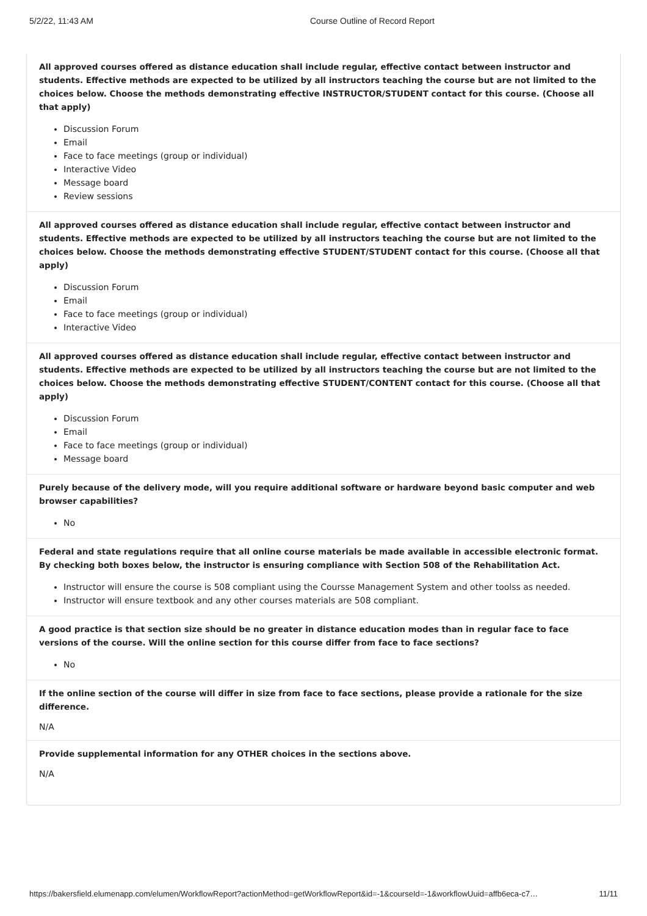5/2/22, 11:43 AM Course Outline of Record Report
All approved courses offered as distance education shall include regular, effective contact between instructor and students. Effective methods are expected to be utilized by all instructors teaching the course but are not limited to the choices below. Choose the methods demonstrating effective INSTRUCTOR/STUDENT contact for this course. (Choose all that apply)
Discussion Forum
Email
Face to face meetings (group or individual)
Interactive Video
Message board
Review sessions
All approved courses offered as distance education shall include regular, effective contact between instructor and students. Effective methods are expected to be utilized by all instructors teaching the course but are not limited to the choices below. Choose the methods demonstrating effective STUDENT/STUDENT contact for this course. (Choose all that apply)
Discussion Forum
Email
Face to face meetings (group or individual)
Interactive Video
All approved courses offered as distance education shall include regular, effective contact between instructor and students. Effective methods are expected to be utilized by all instructors teaching the course but are not limited to the choices below. Choose the methods demonstrating effective STUDENT/CONTENT contact for this course. (Choose all that apply)
Discussion Forum
Email
Face to face meetings (group or individual)
Message board
Purely because of the delivery mode, will you require additional software or hardware beyond basic computer and web browser capabilities?
No
Federal and state regulations require that all online course materials be made available in accessible electronic format. By checking both boxes below, the instructor is ensuring compliance with Section 508 of the Rehabilitation Act.
Instructor will ensure the course is 508 compliant using the Coursse Management System and other toolss as needed.
Instructor will ensure textbook and any other courses materials are 508 compliant.
A good practice is that section size should be no greater in distance education modes than in regular face to face versions of the course. Will the online section for this course differ from face to face sections?
No
If the online section of the course will differ in size from face to face sections, please provide a rationale for the size difference.
N/A
Provide supplemental information for any OTHER choices in the sections above.
N/A
https://bakersfield.elumenapp.com/elumen/WorkflowReport?actionMethod=getWorkflowReport&id=-1&courseId=-1&workflowUuid=affb6eca-c7… 11/11